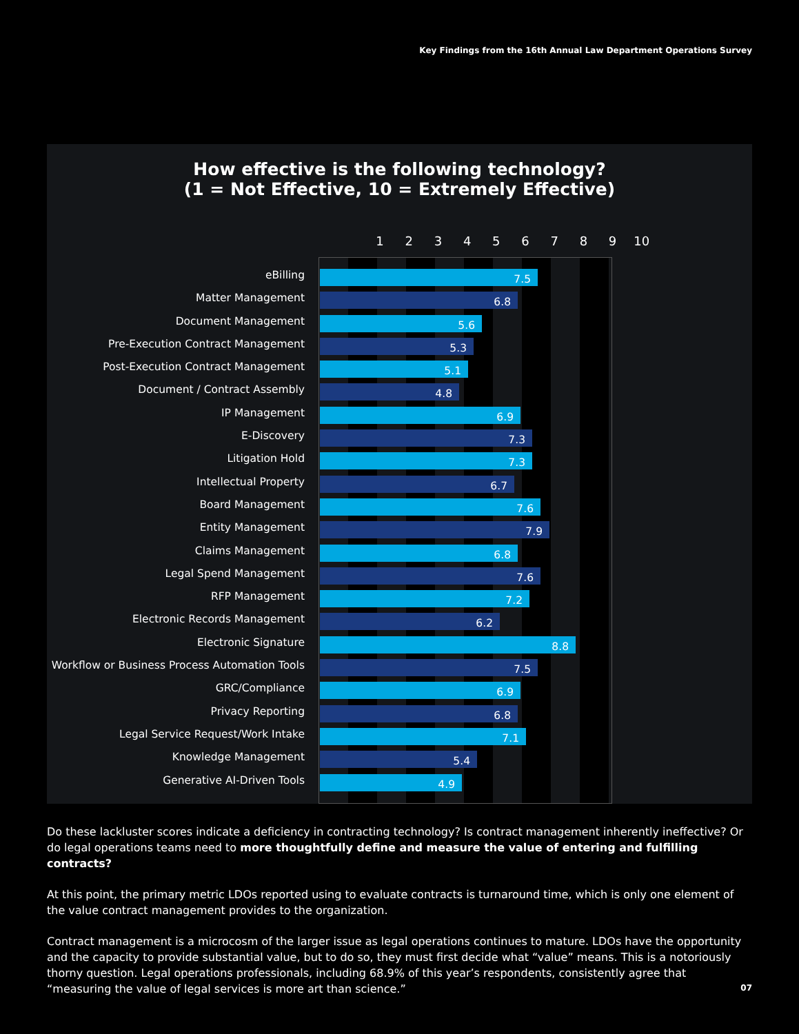Key Findings from the 16th Annual Law Department Operations Survey
How effective is the following technology?
(1 = Not Effective, 10 = Extremely Effective)
1 2 3 4 5 6 7 8 9 10
eBilling
Matter Management
Document Management
Pre-Execution Contract Management
Post-Execution Contract Management
Document / Contract Assembly
IP Management
E-Discovery
Litigation Hold
Intellectual Property
Board Management
Entity Management
Claims Management
Legal Spend Management
RFP Management
Electronic Records Management
Electronic Signature
Workflow or Business Process Automation Tools
GRC/Compliance
Privacy Reporting
Legal Service Request/Work Intake
Knowledge Management
Generative AI-Driven Tools
7.5
6.8
5.6
5.3
5.1
4.8
6.9
7.3
7.3
6.7
7.6
7.9
6.8
7.6
7.2
6.2
8.8
7.5
6.9
6.8
7.1
5.4
4.9
Do these lackluster scores indicate a deficiency in contracting technology? Is contract management inherently ineffective? Or do legal operations teams need to more thoughtfully define and measure the value of entering and fulfilling contracts?
At this point, the primary metric LDOs reported using to evaluate contracts is turnaround time, which is only one element of the value contract management provides to the organization.
Contract management is a microcosm of the larger issue as legal operations continues to mature. LDOs have the opportunity and the capacity to provide substantial value, but to do so, they must first decide what “value” means. This is a notoriously thorny question. Legal operations professionals, including 68.9% of this year’s respondents, consistently agree that “measuring the value of legal services is more art than science.”
07